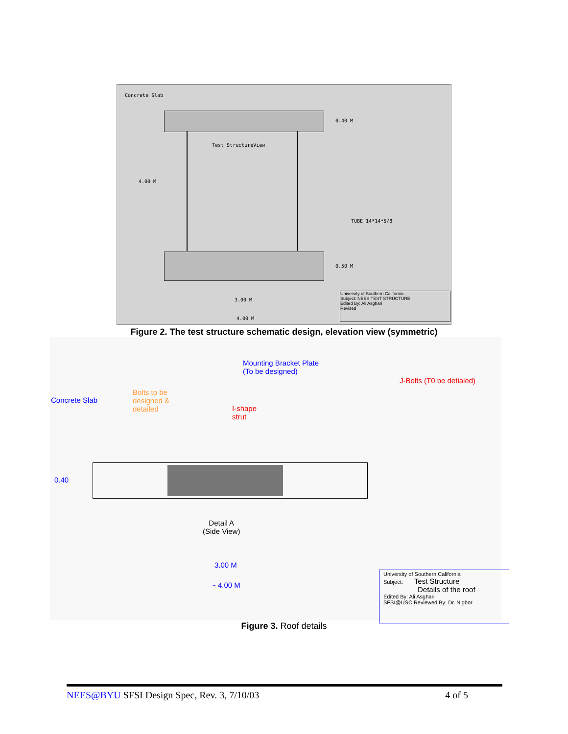Concrete Slab
0.40 M
Test StructureView
4.00 M
TUBE 14*14*5/8
0.50 M
3.00 M
4.00 M
University of Southern California
Subject: NEES TEST STRUCTURE
Edited By: Ali Asghari
Revised
Figure 2. The test structure schematic design, elevation view (symmetric)
Mounting Bracket Plate
(To be designed)
J-Bolts (T0 be detialed)
Concrete Slab
Bolts to be
designed &
detailed I-shape
strut
0.40
Detail A
(Side View)
3.00 M
~ 4.00 M
University of Southern California
Subject: Test Structure
Details of the roof
Edited By: Ali Asghari
SFSI@USC Reviewed By: Dr. Nigbor
Figure 3. Roof details
NEES@BYU SFSI Design Spec, Rev. 3, 7/10/03 4 of 5